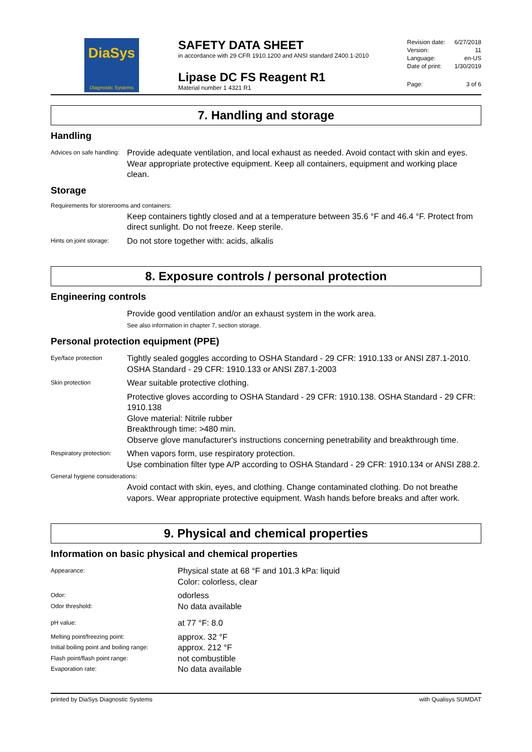DiaSys
Diagnostic Systems
SAFETY DATA SHEET
in accordance with 29 CFR 1910.1200 and ANSI standard Z400.1-2010
Lipase DC FS Reagent R1
Material number 1 4321 R1
Revision date: 6/27/2018
Version: 11
Language: en-US
Date of print: 1/30/2019
Page: 3 of 6
7. Handling and storage
Handling
Advices on safe handling:
Provide adequate ventilation, and local exhaust as needed. Avoid contact with skin and eyes. Wear appropriate protective equipment. Keep all containers, equipment and working place clean.
Storage
Requirements for storerooms and containers:
Keep containers tightly closed and at a temperature between 35.6 °F and 46.4 °F. Protect from direct sunlight. Do not freeze. Keep sterile.
Hints on joint storage:
Do not store together with: acids, alkalis
8. Exposure controls / personal protection
Engineering controls
Provide good ventilation and/or an exhaust system in the work area.
See also information in chapter 7, section storage.
Personal protection equipment (PPE)
Eye/face protection
Tightly sealed goggles according to OSHA Standard - 29 CFR: 1910.133 or ANSI Z87.1-2010. OSHA Standard - 29 CFR: 1910.133 or ANSI Z87.1-2003
Skin protection
Wear suitable protective clothing.
Protective gloves according to OSHA Standard - 29 CFR: 1910.138. OSHA Standard - 29 CFR: 1910.138
Glove material: Nitrile rubber
Breakthrough time: >480 min.
Observe glove manufacturer's instructions concerning penetrability and breakthrough time.
Respiratory protection:
When vapors form, use respiratory protection.
Use combination filter type A/P according to OSHA Standard - 29 CFR: 1910.134 or ANSI Z88.2.
General hygiene considerations:
Avoid contact with skin, eyes, and clothing. Change contaminated clothing. Do not breathe vapors. Wear appropriate protective equipment. Wash hands before breaks and after work.
9. Physical and chemical properties
Information on basic physical and chemical properties
Appearance:
Physical state at 68 °F and 101.3 kPa: liquid
Color: colorless, clear
Odor:
odorless
Odor threshold:
No data available
pH value:
at 77 °F: 8.0
Melting point/freezing point:
approx. 32 °F
Initial boiling point and boiling range:
approx. 212 °F
Flash point/flash point range:
not combustible
Evaporation rate:
No data available
printed by DiaSys Diagnostic Systems with Qualisys SUMDAT